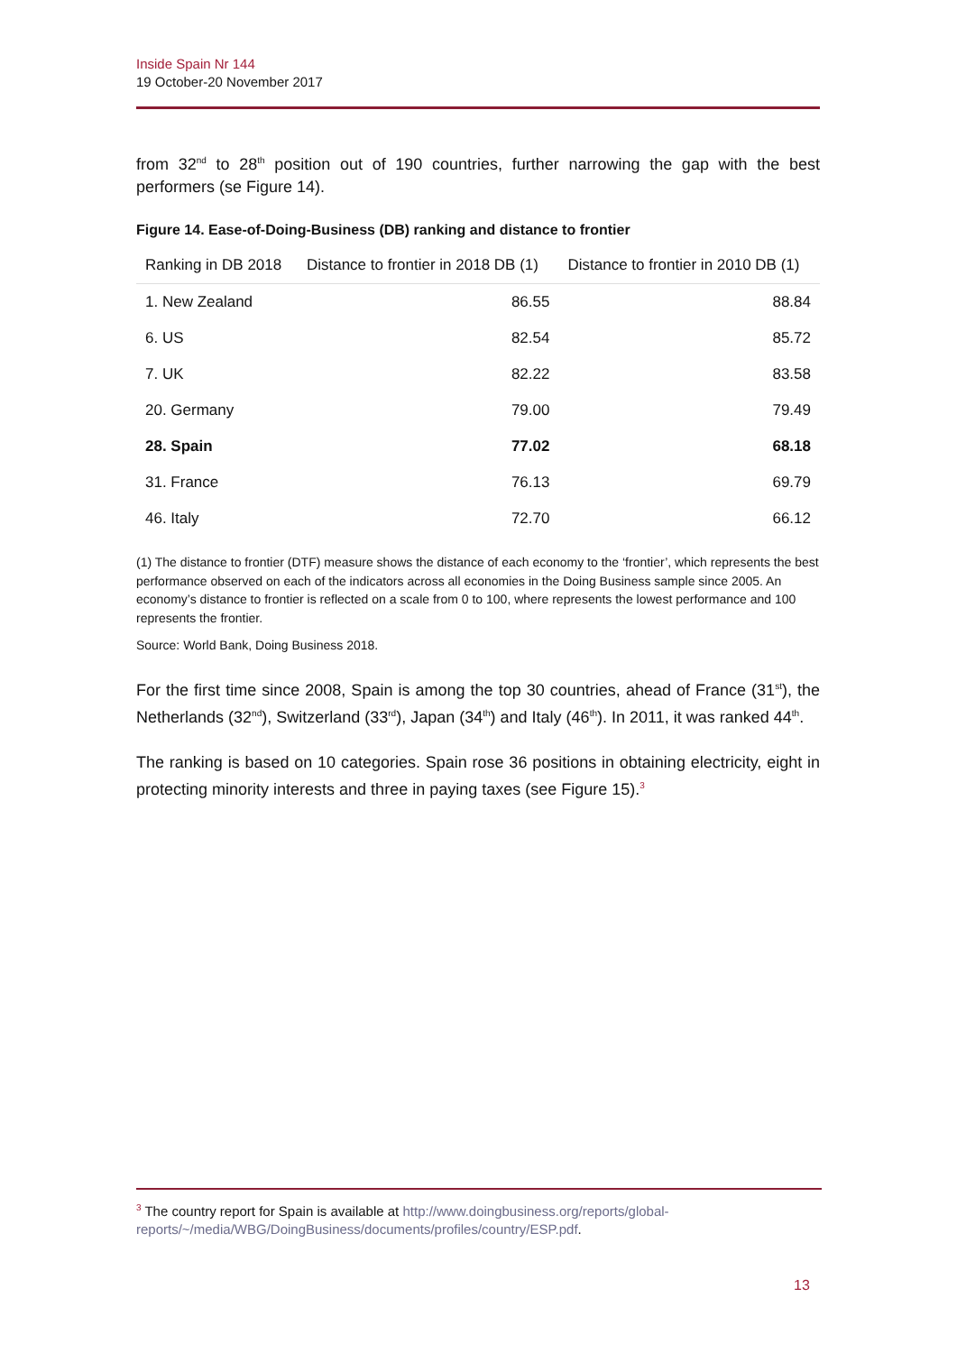Inside Spain Nr 144
19 October-20 November 2017
from 32<sup>nd</sup> to 28<sup>th</sup> position out of 190 countries, further narrowing the gap with the best performers (se Figure 14).
Figure 14. Ease-of-Doing-Business (DB) ranking and distance to frontier
| Ranking in DB 2018 | Distance to frontier in 2018 DB (1) | Distance to frontier in 2010 DB (1) |
| --- | --- | --- |
| 1. New Zealand | 86.55 | 88.84 |
| 6. US | 82.54 | 85.72 |
| 7. UK | 82.22 | 83.58 |
| 20. Germany | 79.00 | 79.49 |
| 28. Spain | 77.02 | 68.18 |
| 31. France | 76.13 | 69.79 |
| 46. Italy | 72.70 | 66.12 |
(1) The distance to frontier (DTF) measure shows the distance of each economy to the ‘frontier’, which represents the best performance observed on each of the indicators across all economies in the Doing Business sample since 2005. An economy’s distance to frontier is reflected on a scale from 0 to 100, where represents the lowest performance and 100 represents the frontier.
Source: World Bank, Doing Business 2018.
For the first time since 2008, Spain is among the top 30 countries, ahead of France (31<sup>st</sup>), the Netherlands (32<sup>nd</sup>), Switzerland (33<sup>rd</sup>), Japan (34<sup>th</sup>) and Italy (46<sup>th</sup>). In 2011, it was ranked 44<sup>th</sup>.
The ranking is based on 10 categories. Spain rose 36 positions in obtaining electricity, eight in protecting minority interests and three in paying taxes (see Figure 15).<sup>3</sup>
<sup>3</sup> The country report for Spain is available at http://www.doingbusiness.org/reports/global-reports/~/media/WBG/DoingBusiness/documents/profiles/country/ESP.pdf.
13